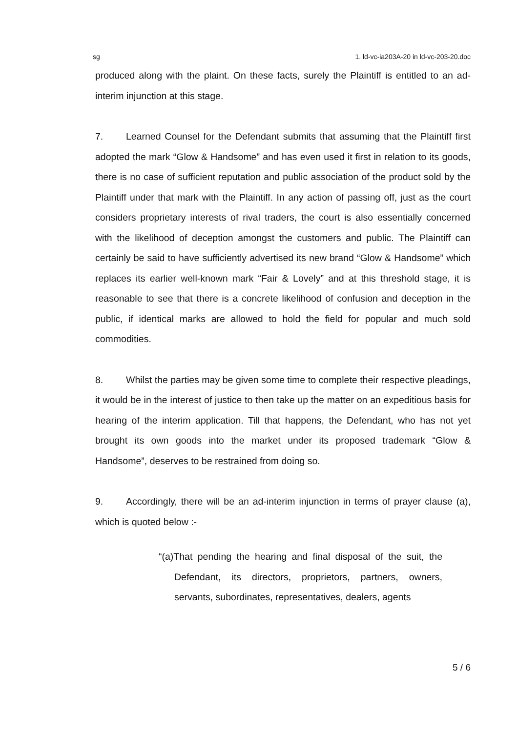sg 1. ld-vc-ia203A-20 in ld-vc-203-20.doc
produced along with the plaint. On these facts, surely the Plaintiff is entitled to an ad-interim injunction at this stage.
7. Learned Counsel for the Defendant submits that assuming that the Plaintiff first adopted the mark “Glow & Handsome” and has even used it first in relation to its goods, there is no case of sufficient reputation and public association of the product sold by the Plaintiff under that mark with the Plaintiff. In any action of passing off, just as the court considers proprietary interests of rival traders, the court is also essentially concerned with the likelihood of deception amongst the customers and public. The Plaintiff can certainly be said to have sufficiently advertised its new brand “Glow & Handsome” which replaces its earlier well-known mark “Fair & Lovely” and at this threshold stage, it is reasonable to see that there is a concrete likelihood of confusion and deception in the public, if identical marks are allowed to hold the field for popular and much sold commodities.
8. Whilst the parties may be given some time to complete their respective pleadings, it would be in the interest of justice to then take up the matter on an expeditious basis for hearing of the interim application. Till that happens, the Defendant, who has not yet brought its own goods into the market under its proposed trademark “Glow & Handsome”, deserves to be restrained from doing so.
9. Accordingly, there will be an ad-interim injunction in terms of prayer clause (a), which is quoted below :-
“(a)That pending the hearing and final disposal of the suit, the Defendant, its directors, proprietors, partners, owners, servants, subordinates, representatives, dealers, agents
5 / 6